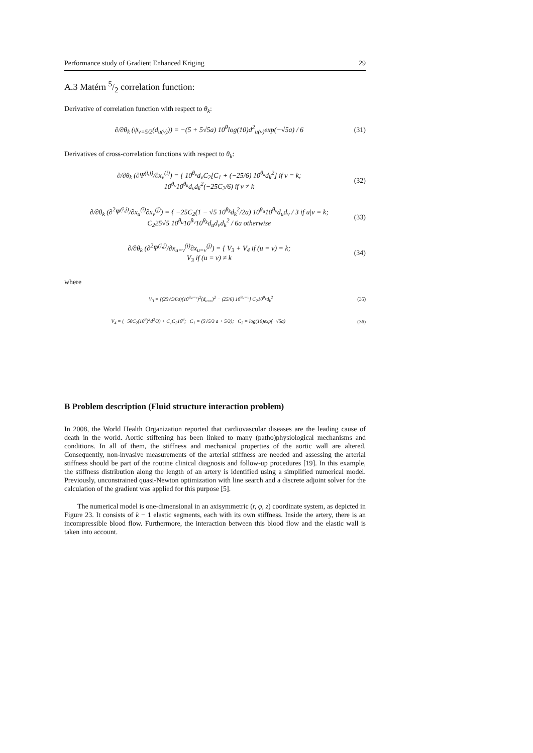Performance study of Gradient Enhanced Kriging 29
A.3 Matérn 5/2 correlation function:
Derivative of correlation function with respect to θ<sub>k</sub>:
∂/∂θ<sub>k</sub> (ψ<sub>ν=5/2</sub>(d<sub>u(v)</sub>)) = −(5 + 5√5a) 10<sup>θ</sup>log(10)d<sup>2</sup><sub>u(v)</sub>exp(−√5a) / 6 (31)
Derivatives of cross-correlation functions with respect to θ<sub>k</sub>:
∂/∂θ<sub>k</sub> (∂Ψ<sup>(i,j)</sup>/∂x<sub>v</sub><sup>(i)</sup>) = { 10<sup>θ<sub>v</sub></sup>d<sub>v</sub>C<sub>2</sub>[C<sub>1</sub> + (−25/6) 10<sup>θ<sub>k</sub></sup>d<sub>k</sub><sup>2</sup>] if v = k;
10<sup>θ<sub>v</sub></sup>10<sup>θ<sub>k</sub></sup>d<sub>v</sub>d<sub>k</sub><sup>2</sup>(−25C<sub>2</sub>/6) if v ≠ k (32)
∂/∂θ<sub>k</sub> (∂<sup>2</sup>Ψ<sup>(i,j)</sup>/∂x<sub>u</sub><sup>(i)</sup>∂x<sub>v</sub><sup>(j)</sup>) = { −25C<sub>2</sub>(1 − √5 10<sup>θ<sub>k</sub></sup>d<sub>k</sub><sup>2</sup>/2a) 10<sup>θ<sub>u</sub></sup>10<sup>θ<sub>v</sub></sup>d<sub>u</sub>d<sub>v</sub> / 3 if u|v = k;
C<sub>2</sub>25√5 10<sup>θ<sub>u</sub></sup>10<sup>θ<sub>v</sub></sup>10<sup>θ<sub>k</sub></sup>d<sub>u</sub>d<sub>v</sub>d<sub>k</sub><sup>2</sup> / 6a otherwise (33)
∂/∂θ<sub>k</sub> (∂<sup>2</sup>Ψ<sup>(i,j)</sup>/∂x<sub>u=v</sub><sup>(i)</sup>∂x<sub>u=v</sub><sup>(j)</sup>) = { V<sub>3</sub> + V<sub>4</sub> if (u = v) = k;
V<sub>3</sub> if (u = v) ≠ k (34)
where
V<sub>3</sub> = [(25√5/6a)(10<sup>θu=v</sup>)<sup>2</sup>(d<sub>u=v</sub>)<sup>2</sup> − (25/6) 10<sup>θu=v</sup>] C<sub>2</sub>10<sup>θ<sub>k</sub></sup>d<sub>k</sub><sup>2</sup> (35)
V<sub>4</sub> = (−50C<sub>2</sub>(10<sup>θ</sup>)<sup>2</sup>d<sup>2</sup>/3) + C<sub>1</sub>C<sub>2</sub>10<sup>θ</sup>; C<sub>1</sub> = (5√5/3 a + 5/3); C<sub>2</sub> = log(10)exp(−√5a) (36)
B Problem description (Fluid structure interaction problem)
In 2008, the World Health Organization reported that cardiovascular diseases are the leading cause of death in the world. Aortic stiffening has been linked to many (patho)physiological mechanisms and conditions. In all of them, the stiffness and mechanical properties of the aortic wall are altered. Consequently, non-invasive measurements of the arterial stiffness are needed and assessing the arterial stiffness should be part of the routine clinical diagnosis and follow-up procedures [19]. In this example, the stiffness distribution along the length of an artery is identified using a simplified numerical model. Previously, unconstrained quasi-Newton optimization with line search and a discrete adjoint solver for the calculation of the gradient was applied for this purpose [5].
The numerical model is one-dimensional in an axisymmetric (r, φ, z) coordinate system, as depicted in Figure 23. It consists of k − 1 elastic segments, each with its own stiffness. Inside the artery, there is an incompressible blood flow. Furthermore, the interaction between this blood flow and the elastic wall is taken into account.